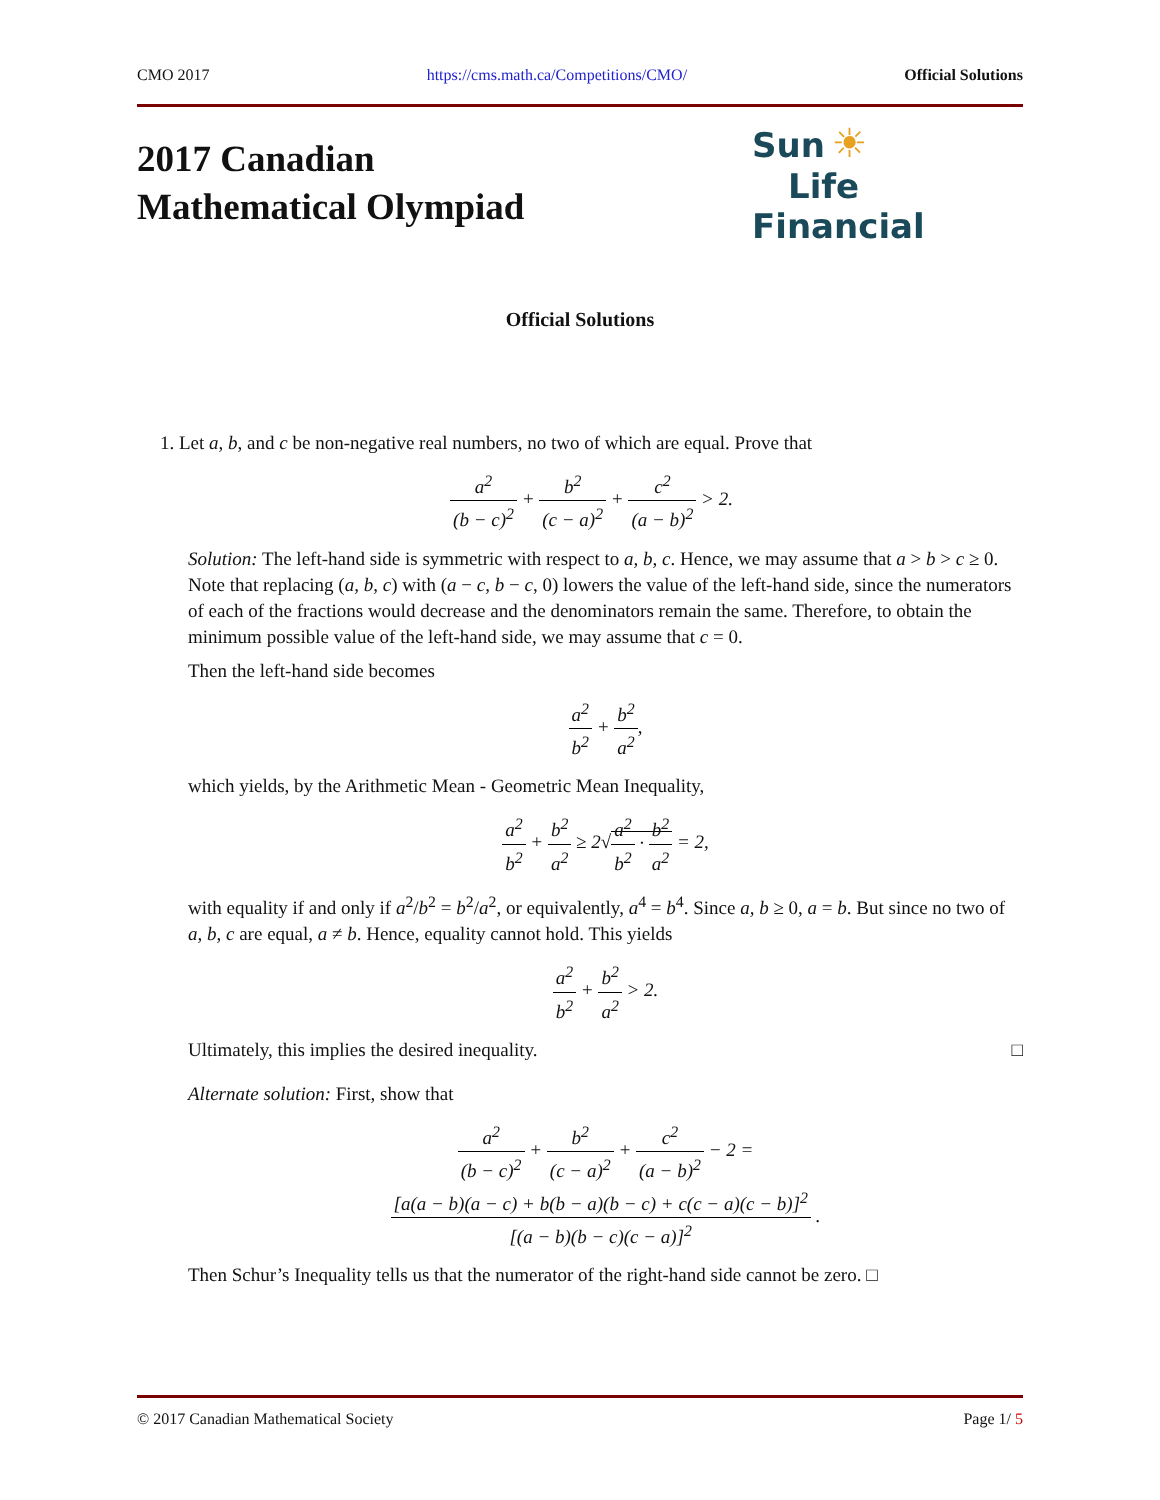CMO 2017 https://cms.math.ca/Competitions/CMO/ Official Solutions
2017 Canadian
Mathematical Olympiad
Sun ☀
Life Financial
Official Solutions
1. Let a, b, and c be non-negative real numbers, no two of which are equal. Prove that
a<sup>2</sup> (b − c)<sup>2</sup> + b<sup>2</sup> (c − a)<sup>2</sup> + c<sup>2</sup> (a − b)<sup>2</sup> > 2.
Solution: The left-hand side is symmetric with respect to a, b, c. Hence, we may assume that a > b > c ≥ 0. Note that replacing (a, b, c) with (a − c, b − c, 0) lowers the value of the left-hand side, since the numerators of each of the fractions would decrease and the denominators remain the same. Therefore, to obtain the minimum possible value of the left-hand side, we may assume that c = 0.
Then the left-hand side becomes
a<sup>2</sup> b<sup>2</sup> + b<sup>2</sup> a<sup>2</sup>,
which yields, by the Arithmetic Mean - Geometric Mean Inequality,
a<sup>2</sup> b<sup>2</sup> + b<sup>2</sup> a<sup>2</sup> ≥ 2√a<sup>2</sup> b<sup>2</sup> · b<sup>2</sup> a<sup>2</sup> = 2,
with equality if and only if a<sup>2</sup>/b<sup>2</sup> = b<sup>2</sup>/a<sup>2</sup>, or equivalently, a<sup>4</sup> = b<sup>4</sup>. Since a, b ≥ 0, a = b. But since no two of a, b, c are equal, a ≠ b. Hence, equality cannot hold. This yields
a<sup>2</sup> b<sup>2</sup> + b<sup>2</sup> a<sup>2</sup> > 2.
Ultimately, this implies the desired inequality. □
Alternate solution: First, show that
a<sup>2</sup> (b − c)<sup>2</sup> + b<sup>2</sup> (c − a)<sup>2</sup> + c<sup>2</sup> (a − b)<sup>2</sup> − 2 =
[a(a − b)(a − c) + b(b − a)(b − c) + c(c − a)(c − b)]<sup>2</sup> [(a − b)(b − c)(c − a)]<sup>2</sup> .
Then Schur’s Inequality tells us that the numerator of the right-hand side cannot be zero. □
© 2017 Canadian Mathematical Society Page 1/ 5